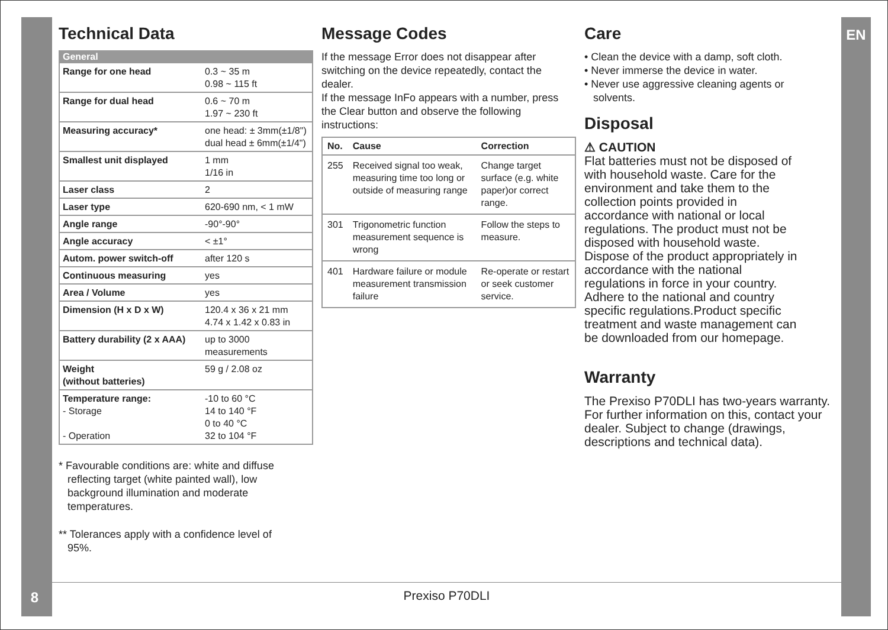EN
8
Technical Data
| General | |
| --- | --- |
| Range for one head | 0.3 ~ 35 m 0.98 ~ 115 ft |
| Range for dual head | 0.6 ~ 70 m 1.97 ~ 230 ft |
| Measuring accuracy* | one head: ± 3mm(±1/8") dual head ± 6mm(±1/4") |
| Smallest unit displayed | 1 mm 1/16 in |
| Laser class | 2 |
| Laser type | 620-690 nm, < 1 mW |
| Angle range | -90°-90° |
| Angle accuracy | < ±1° |
| Autom. power switch-off | after 120 s |
| Continuous measuring | yes |
| Area / Volume | yes |
| Dimension (H x D x W) | 120.4 x 36 x 21 mm 4.74 x 1.42 x 0.83 in |
| Battery durability (2 x AAA) | up to 3000 measurements |
| Weight (without batteries) | 59 g / 2.08 oz |
| Temperature range: - Storage - Operation | -10 to 60 °C 14 to 140 °F 0 to 40 °C 32 to 104 °F |
* Favourable conditions are: white and diffuse
reflecting target (white painted wall), low
background illumination and moderate
temperatures.
** Tolerances apply with a confidence level of
95%.
Message Codes
If the message Error does not disappear after switching on the device repeatedly, contact the dealer.
If the message InFo appears with a number, press the Clear button and observe the following instructions:
| No. | Cause | Correction |
| --- | --- | --- |
| 255 | Received signal too weak, measuring time too long or outside of measuring range | Change target surface (e.g. white paper)or correct range. |
| 301 | Trigonometric function measurement sequence is wrong | Follow the steps to measure. |
| 401 | Hardware failure or module measurement transmission failure | Re-operate or restart or seek customer service. |
Care
• Clean the device with a damp, soft cloth.
• Never immerse the device in water.
• Never use aggressive cleaning agents or
solvents.
Disposal
⚠ CAUTION
Flat batteries must not be disposed of with household waste. Care for the environment and take them to the collection points provided in accordance with national or local regulations. The product must not be disposed with household waste. Dispose of the product appropriately in accordance with the national regulations in force in your country. Adhere to the national and country specific regulations.Product specific treatment and waste management can be downloaded from our homepage.
Warranty
The Prexiso P70DLI has two-years warranty.
For further information on this, contact your dealer. Subject to change (drawings, descriptions and technical data).
Prexiso P70DLI